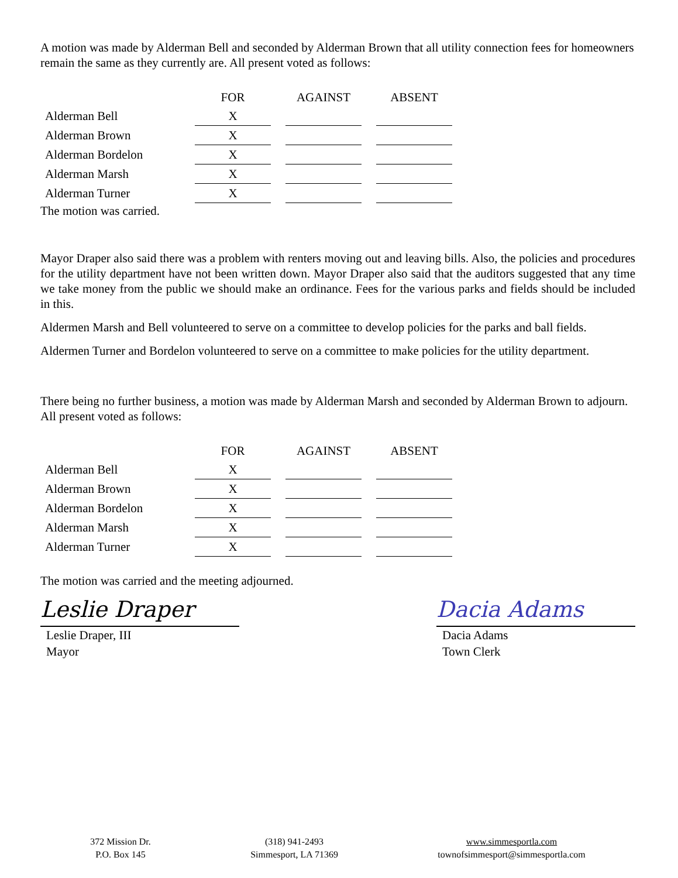A motion was made by Alderman Bell and seconded by Alderman Brown that all utility connection fees for homeowners remain the same as they currently are. All present voted as follows:
| | FOR | AGAINST | ABSENT |
| Alderman Bell | X | | |
| Alderman Brown | X | | |
| Alderman Bordelon | X | | |
| Alderman Marsh | X | | |
| Alderman Turner | X | | |
The motion was carried.
Mayor Draper also said there was a problem with renters moving out and leaving bills. Also, the policies and procedures for the utility department have not been written down. Mayor Draper also said that the auditors suggested that any time we take money from the public we should make an ordinance. Fees for the various parks and fields should be included in this.
Aldermen Marsh and Bell volunteered to serve on a committee to develop policies for the parks and ball fields.
Aldermen Turner and Bordelon volunteered to serve on a committee to make policies for the utility department.
There being no further business, a motion was made by Alderman Marsh and seconded by Alderman Brown to adjourn. All present voted as follows:
| | FOR | AGAINST | ABSENT |
| Alderman Bell | X | | |
| Alderman Brown | X | | |
| Alderman Bordelon | X | | |
| Alderman Marsh | X | | |
| Alderman Turner | X | | |
The motion was carried and the meeting adjourned.
Leslie Draper
Leslie Draper, III
Mayor
Dacia Adams
Dacia Adams
Town Clerk
372 Mission Dr.
P.O. Box 145
(318) 941-2493
Simmesport, LA 71369
www.simmesportla.com
townofsimmesport@simmesportla.com